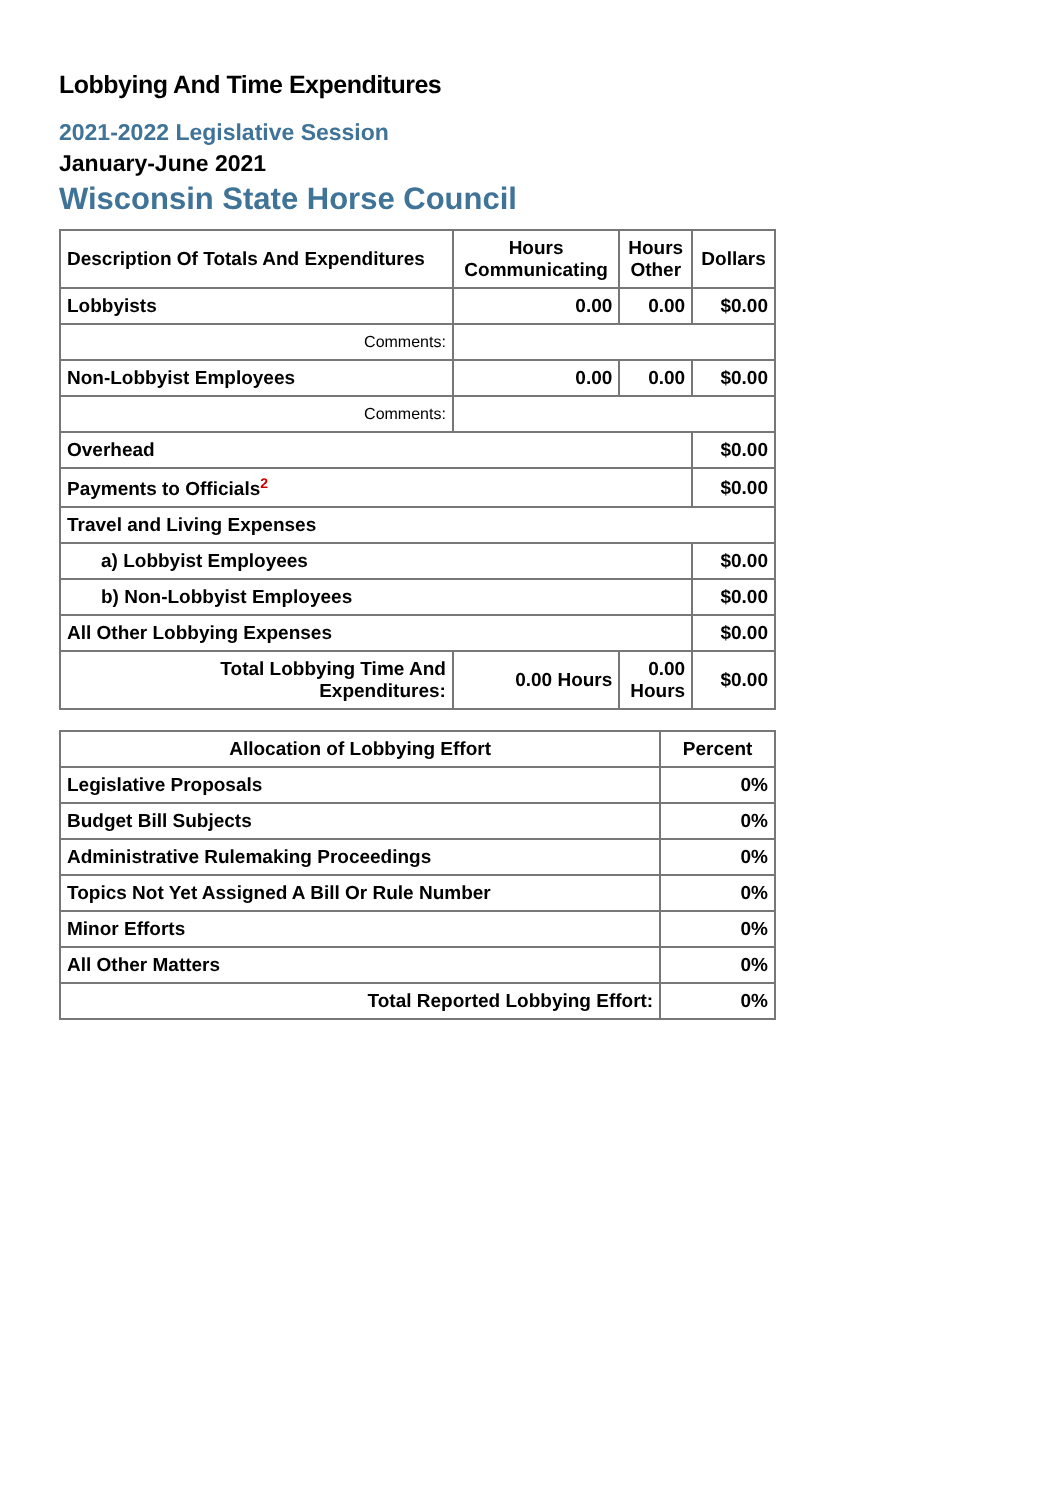Lobbying And Time Expenditures
2021-2022 Legislative Session
January-June 2021
Wisconsin State Horse Council
| Description Of Totals And Expenditures | Hours Communicating | Hours Other | Dollars |
| --- | --- | --- | --- |
| Lobbyists | 0.00 | 0.00 | $0.00 |
| Comments: | | | |
| Non-Lobbyist Employees | 0.00 | 0.00 | $0.00 |
| Comments: | | | |
| Overhead | | | $0.00 |
| Payments to Officials<sup>2</sup> | | | $0.00 |
| Travel and Living Expenses | | | |
| a) Lobbyist Employees | | | $0.00 |
| b) Non-Lobbyist Employees | | | $0.00 |
| All Other Lobbying Expenses | | | $0.00 |
| Total Lobbying Time And Expenditures: | 0.00 Hours | 0.00 Hours | $0.00 |
| Allocation of Lobbying Effort | Percent |
| --- | --- |
| Legislative Proposals | 0% |
| Budget Bill Subjects | 0% |
| Administrative Rulemaking Proceedings | 0% |
| Topics Not Yet Assigned A Bill Or Rule Number | 0% |
| Minor Efforts | 0% |
| All Other Matters | 0% |
| Total Reported Lobbying Effort: | 0% |